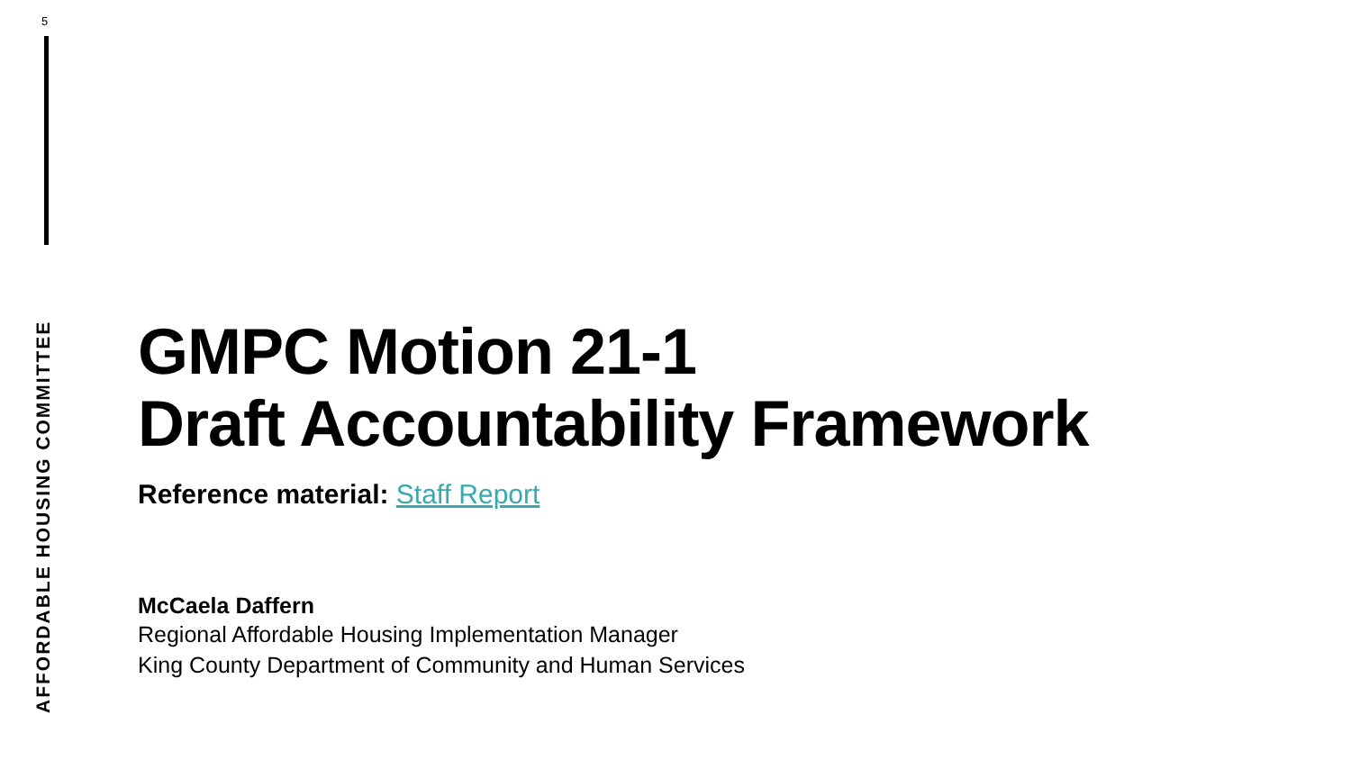5
AFFORDABLE HOUSING COMMITTEE
GMPC Motion 21-1
Draft Accountability Framework
Reference material: Staff Report
McCaela Daffern
Regional Affordable Housing Implementation Manager
King County Department of Community and Human Services